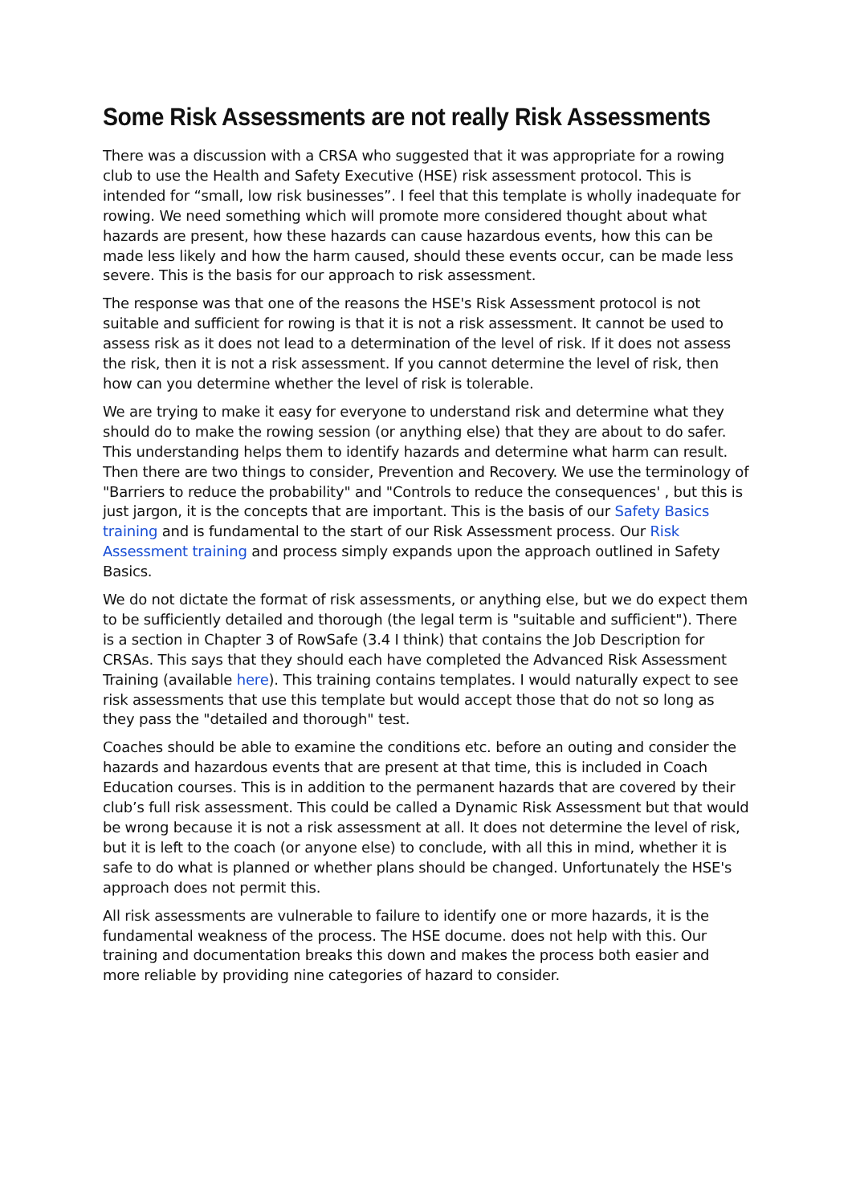Some Risk Assessments are not really Risk Assessments
There was a discussion with a CRSA who suggested that it was appropriate for a rowing club to use the Health and Safety Executive (HSE) risk assessment protocol. This is intended for “small, low risk businesses”. I feel that this template is wholly inadequate for rowing. We need something which will promote more considered thought about what hazards are present, how these hazards can cause hazardous events, how this can be made less likely and how the harm caused, should these events occur, can be made less severe. This is the basis for our approach to risk assessment.
The response was that one of the reasons the HSE's Risk Assessment protocol is not suitable and sufficient for rowing is that it is not a risk assessment. It cannot be used to assess risk as it does not lead to a determination of the level of risk. If it does not assess the risk, then it is not a risk assessment. If you cannot determine the level of risk, then how can you determine whether the level of risk is tolerable.
We are trying to make it easy for everyone to understand risk and determine what they should do to make the rowing session (or anything else) that they are about to do safer. This understanding helps them to identify hazards and determine what harm can result. Then there are two things to consider, Prevention and Recovery. We use the terminology of "Barriers to reduce the probability" and "Controls to reduce the consequences' , but this is just jargon, it is the concepts that are important. This is the basis of our Safety Basics training and is fundamental to the start of our Risk Assessment process. Our Risk Assessment training and process simply expands upon the approach outlined in Safety Basics.
We do not dictate the format of risk assessments, or anything else, but we do expect them to be sufficiently detailed and thorough (the legal term is "suitable and sufficient"). There is a section in Chapter 3 of RowSafe (3.4 I think) that contains the Job Description for CRSAs. This says that they should each have completed the Advanced Risk Assessment Training (available here). This training contains templates. I would naturally expect to see risk assessments that use this template but would accept those that do not so long as they pass the "detailed and thorough" test.
Coaches should be able to examine the conditions etc. before an outing and consider the hazards and hazardous events that are present at that time, this is included in Coach Education courses. This is in addition to the permanent hazards that are covered by their club’s full risk assessment. This could be called a Dynamic Risk Assessment but that would be wrong because it is not a risk assessment at all. It does not determine the level of risk, but it is left to the coach (or anyone else) to conclude, with all this in mind, whether it is safe to do what is planned or whether plans should be changed. Unfortunately the HSE's approach does not permit this.
All risk assessments are vulnerable to failure to identify one or more hazards, it is the fundamental weakness of the process. The HSE docume. does not help with this. Our training and documentation breaks this down and makes the process both easier and more reliable by providing nine categories of hazard to consider.